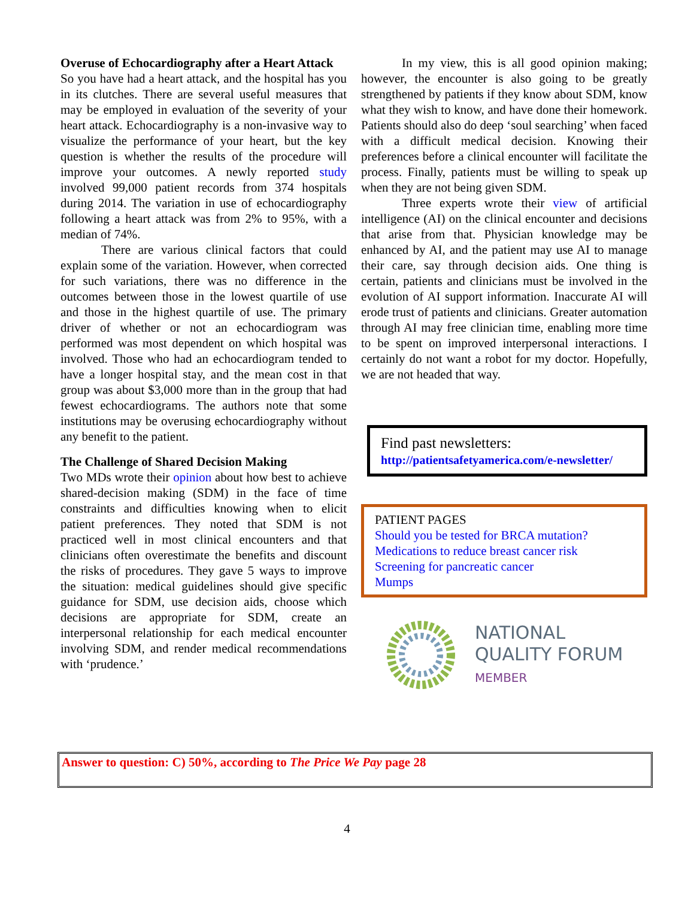Overuse of Echocardiography after a Heart Attack
So you have had a heart attack, and the hospital has you in its clutches. There are several useful measures that may be employed in evaluation of the severity of your heart attack. Echocardiography is a non-invasive way to visualize the performance of your heart, but the key question is whether the results of the procedure will improve your outcomes. A newly reported study involved 99,000 patient records from 374 hospitals during 2014. The variation in use of echocardiography following a heart attack was from 2% to 95%, with a median of 74%.
There are various clinical factors that could explain some of the variation. However, when corrected for such variations, there was no difference in the outcomes between those in the lowest quartile of use and those in the highest quartile of use. The primary driver of whether or not an echocardiogram was performed was most dependent on which hospital was involved. Those who had an echocardiogram tended to have a longer hospital stay, and the mean cost in that group was about $3,000 more than in the group that had fewest echocardiograms. The authors note that some institutions may be overusing echocardiography without any benefit to the patient.
The Challenge of Shared Decision Making
Two MDs wrote their opinion about how best to achieve shared-decision making (SDM) in the face of time constraints and difficulties knowing when to elicit patient preferences. They noted that SDM is not practiced well in most clinical encounters and that clinicians often overestimate the benefits and discount the risks of procedures. They gave 5 ways to improve the situation: medical guidelines should give specific guidance for SDM, use decision aids, choose which decisions are appropriate for SDM, create an interpersonal relationship for each medical encounter involving SDM, and render medical recommendations with ‘prudence.’
In my view, this is all good opinion making; however, the encounter is also going to be greatly strengthened by patients if they know about SDM, know what they wish to know, and have done their homework. Patients should also do deep ‘soul searching’ when faced with a difficult medical decision. Knowing their preferences before a clinical encounter will facilitate the process. Finally, patients must be willing to speak up when they are not being given SDM.
Three experts wrote their view of artificial intelligence (AI) on the clinical encounter and decisions that arise from that. Physician knowledge may be enhanced by AI, and the patient may use AI to manage their care, say through decision aids. One thing is certain, patients and clinicians must be involved in the evolution of AI support information. Inaccurate AI will erode trust of patients and clinicians. Greater automation through AI may free clinician time, enabling more time to be spent on improved interpersonal interactions. I certainly do not want a robot for my doctor. Hopefully, we are not headed that way.
Find past newsletters:
http://patientsafetyamerica.com/e-newsletter/
PATIENT PAGES
Should you be tested for BRCA mutation?
Medications to reduce breast cancer risk
Screening for pancreatic cancer
Mumps
NATIONAL
QUALITY FORUM
MEMBER
Answer to question: C) 50%, according to The Price We Pay page 28
4